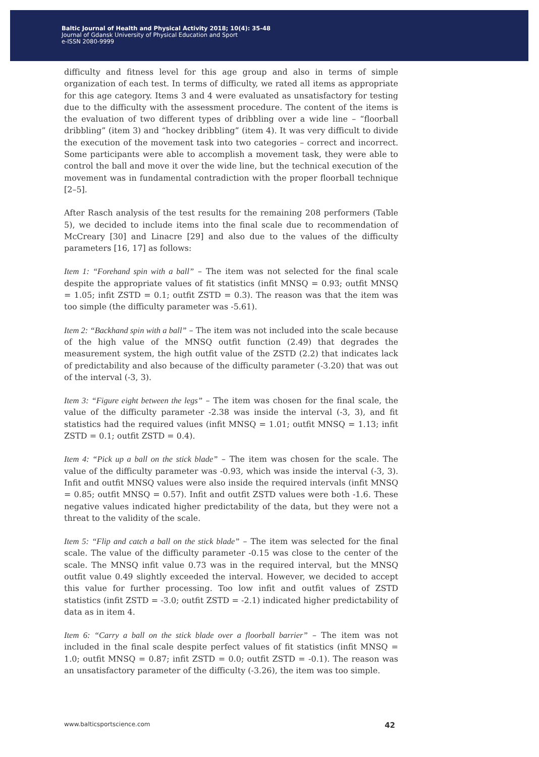Baltic Journal of Health and Physical Activity 2018; 10(4): 35-48
Journal of Gdansk University of Physical Education and Sport
e-ISSN 2080-9999
difficulty and fitness level for this age group and also in terms of simple organization of each test. In terms of difficulty, we rated all items as appropriate for this age category. Items 3 and 4 were evaluated as unsatisfactory for testing due to the difficulty with the assessment procedure. The content of the items is the evaluation of two different types of dribbling over a wide line – “floorball dribbling” (item 3) and “hockey dribbling” (item 4). It was very difficult to divide the execution of the movement task into two categories – correct and incorrect. Some participants were able to accomplish a movement task, they were able to control the ball and move it over the wide line, but the technical execution of the movement was in fundamental contradiction with the proper floorball technique [2–5].
After Rasch analysis of the test results for the remaining 208 performers (Table 5), we decided to include items into the final scale due to recommendation of McCreary [30] and Linacre [29] and also due to the values of the difficulty parameters [16, 17] as follows:
Item 1: “Forehand spin with a ball” – The item was not selected for the final scale despite the appropriate values of fit statistics (infit MNSQ = 0.93; outfit MNSQ = 1.05; infit ZSTD = 0.1; outfit ZSTD = 0.3). The reason was that the item was too simple (the difficulty parameter was -5.61).
Item 2: “Backhand spin with a ball” – The item was not included into the scale because of the high value of the MNSQ outfit function (2.49) that degrades the measurement system, the high outfit value of the ZSTD (2.2) that indicates lack of predictability and also because of the difficulty parameter (-3.20) that was out of the interval (-3, 3).
Item 3: “Figure eight between the legs” – The item was chosen for the final scale, the value of the difficulty parameter -2.38 was inside the interval (-3, 3), and fit statistics had the required values (infit MNSQ = 1.01; outfit MNSQ = 1.13; infit ZSTD = 0.1; outfit ZSTD = 0.4).
Item 4: “Pick up a ball on the stick blade” – The item was chosen for the scale. The value of the difficulty parameter was -0.93, which was inside the interval (-3, 3). Infit and outfit MNSQ values were also inside the required intervals (infit MNSQ = 0.85; outfit MNSQ = 0.57). Infit and outfit ZSTD values were both -1.6. These negative values indicated higher predictability of the data, but they were not a threat to the validity of the scale.
Item 5: “Flip and catch a ball on the stick blade” – The item was selected for the final scale. The value of the difficulty parameter -0.15 was close to the center of the scale. The MNSQ infit value 0.73 was in the required interval, but the MNSQ outfit value 0.49 slightly exceeded the interval. However, we decided to accept this value for further processing. Too low infit and outfit values of ZSTD statistics (infit ZSTD = -3.0; outfit ZSTD = -2.1) indicated higher predictability of data as in item 4.
Item 6: “Carry a ball on the stick blade over a floorball barrier” – The item was not included in the final scale despite perfect values of fit statistics (infit MNSQ = 1.0; outfit MNSQ = 0.87; infit ZSTD = 0.0; outfit ZSTD = -0.1). The reason was an unsatisfactory parameter of the difficulty (-3.26), the item was too simple.
www.balticsportscience.com 42